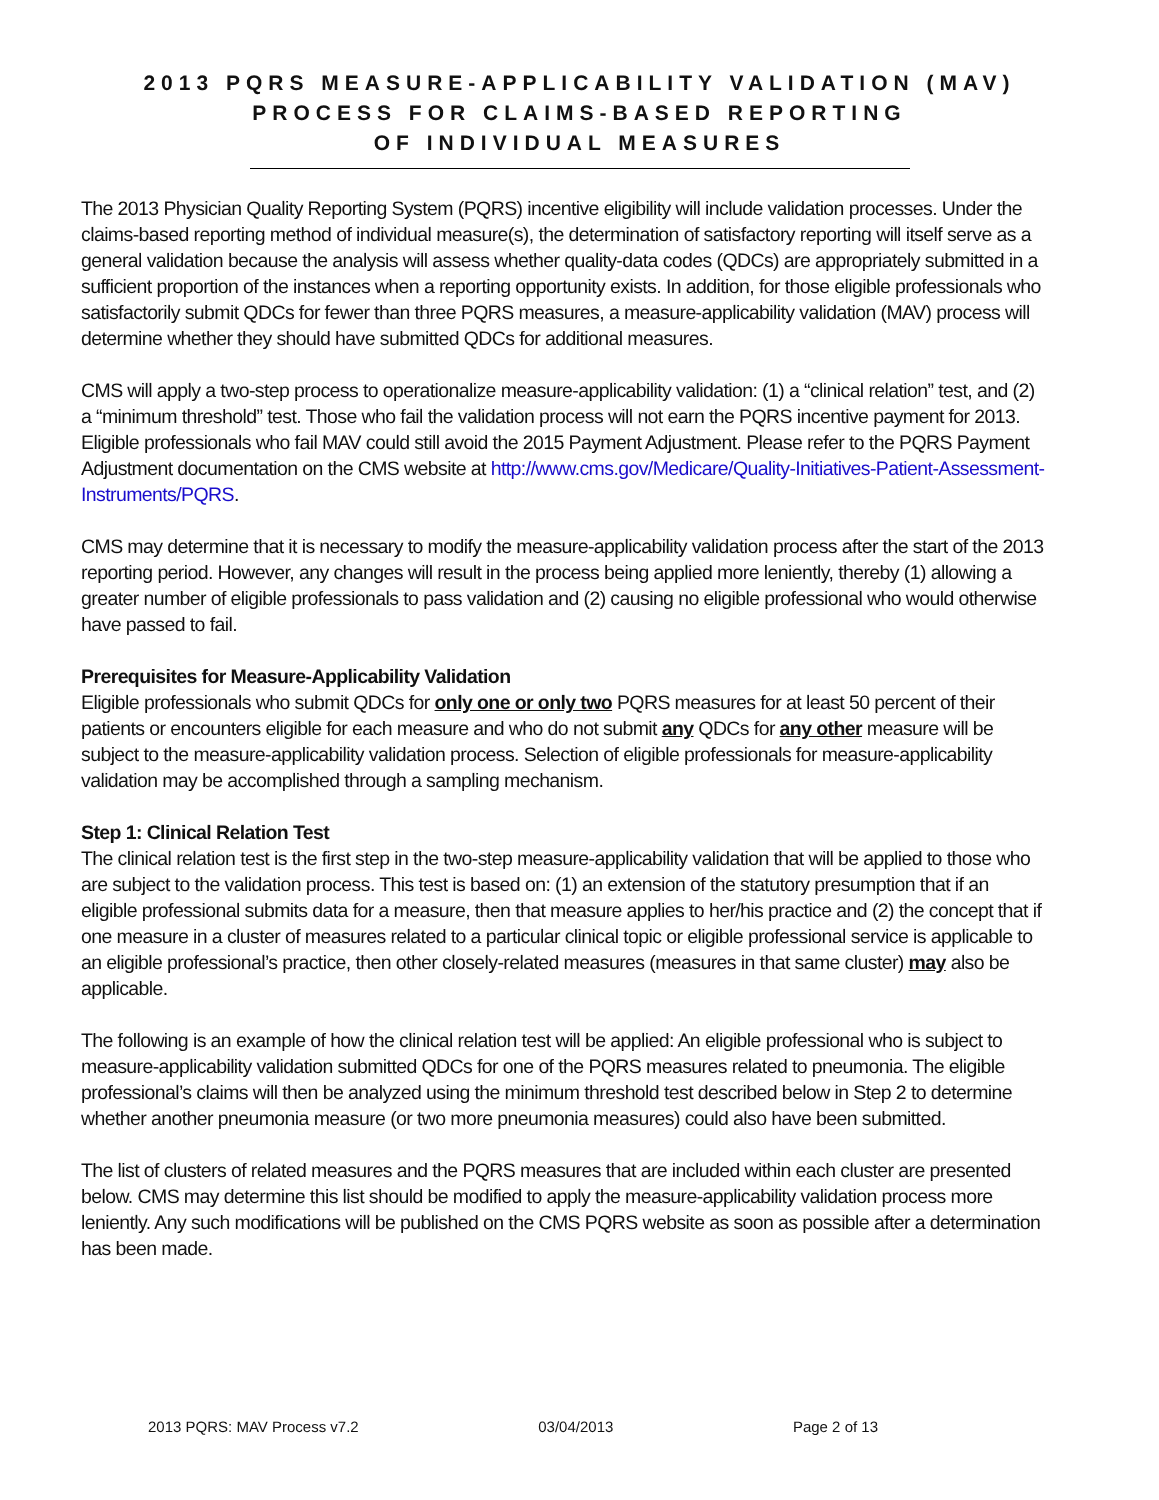2013 PQRS MEASURE-APPLICABILITY VALIDATION (MAV)
PROCESS FOR CLAIMS-BASED REPORTING
OF INDIVIDUAL MEASURES
The 2013 Physician Quality Reporting System (PQRS) incentive eligibility will include validation processes. Under the claims-based reporting method of individual measure(s), the determination of satisfactory reporting will itself serve as a general validation because the analysis will assess whether quality-data codes (QDCs) are appropriately submitted in a sufficient proportion of the instances when a reporting opportunity exists. In addition, for those eligible professionals who satisfactorily submit QDCs for fewer than three PQRS measures, a measure-applicability validation (MAV) process will determine whether they should have submitted QDCs for additional measures.
CMS will apply a two-step process to operationalize measure-applicability validation: (1) a “clinical relation” test, and (2) a “minimum threshold” test. Those who fail the validation process will not earn the PQRS incentive payment for 2013. Eligible professionals who fail MAV could still avoid the 2015 Payment Adjustment. Please refer to the PQRS Payment Adjustment documentation on the CMS website at http://www.cms.gov/Medicare/Quality-Initiatives-Patient-Assessment-Instruments/PQRS.
CMS may determine that it is necessary to modify the measure-applicability validation process after the start of the 2013 reporting period. However, any changes will result in the process being applied more leniently, thereby (1) allowing a greater number of eligible professionals to pass validation and (2) causing no eligible professional who would otherwise have passed to fail.
Prerequisites for Measure-Applicability Validation
Eligible professionals who submit QDCs for only one or only two PQRS measures for at least 50 percent of their patients or encounters eligible for each measure and who do not submit any QDCs for any other measure will be subject to the measure-applicability validation process. Selection of eligible professionals for measure-applicability validation may be accomplished through a sampling mechanism.
Step 1: Clinical Relation Test
The clinical relation test is the first step in the two-step measure-applicability validation that will be applied to those who are subject to the validation process. This test is based on: (1) an extension of the statutory presumption that if an eligible professional submits data for a measure, then that measure applies to her/his practice and (2) the concept that if one measure in a cluster of measures related to a particular clinical topic or eligible professional service is applicable to an eligible professional’s practice, then other closely-related measures (measures in that same cluster) may also be applicable.
The following is an example of how the clinical relation test will be applied: An eligible professional who is subject to measure-applicability validation submitted QDCs for one of the PQRS measures related to pneumonia. The eligible professional’s claims will then be analyzed using the minimum threshold test described below in Step 2 to determine whether another pneumonia measure (or two more pneumonia measures) could also have been submitted.
The list of clusters of related measures and the PQRS measures that are included within each cluster are presented below. CMS may determine this list should be modified to apply the measure-applicability validation process more leniently. Any such modifications will be published on the CMS PQRS website as soon as possible after a determination has been made.
2013 PQRS: MAV Process v7.2 03/04/2013 Page 2 of 13